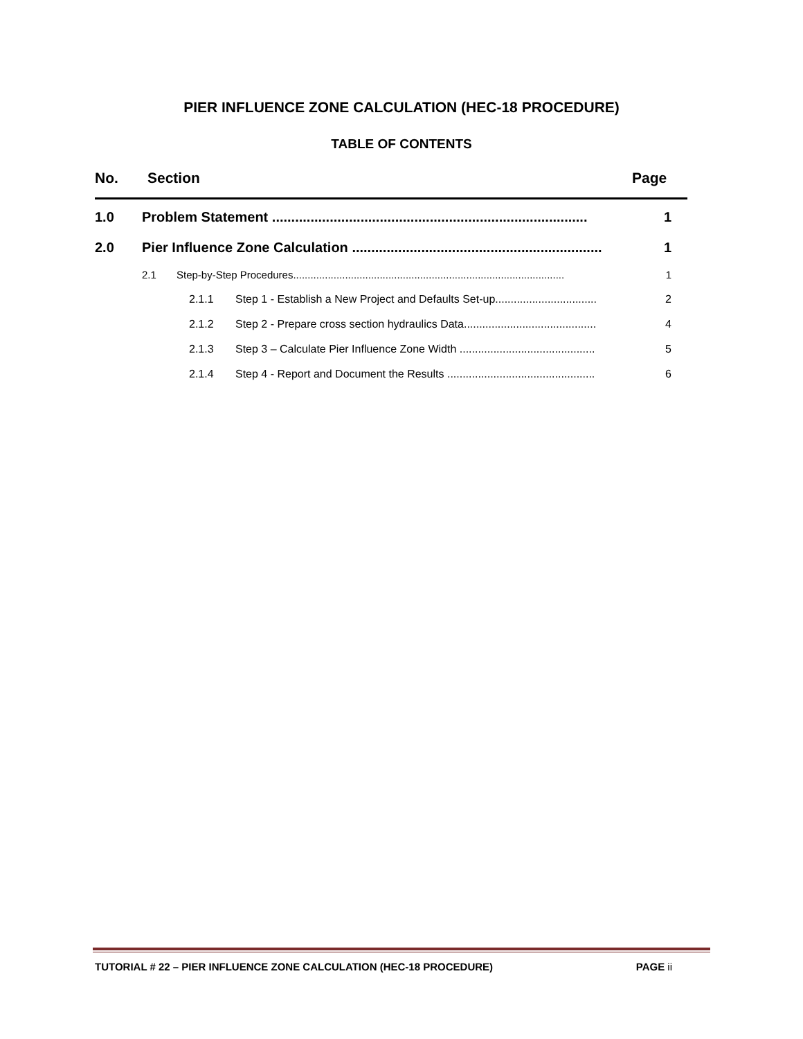PIER INFLUENCE ZONE CALCULATION (HEC-18 PROCEDURE)
TABLE OF CONTENTS
No. Section Page
1.0 Problem Statement .................................................................................. 1
2.0 Pier Influence Zone Calculation ................................................................. 1
2.1 Step-by-Step Procedures.............................................................................................. 1
2.1.1 Step 1 - Establish a New Project and Defaults Set-up................................. 2
2.1.2 Step 2 - Prepare cross section hydraulics Data........................................... 4
2.1.3 Step 3 – Calculate Pier Influence Zone Width ............................................ 5
2.1.4 Step 4 - Report and Document the Results ................................................ 6
TUTORIAL # 22 – PIER INFLUENCE ZONE CALCULATION (HEC-18 PROCEDURE) PAGE ii